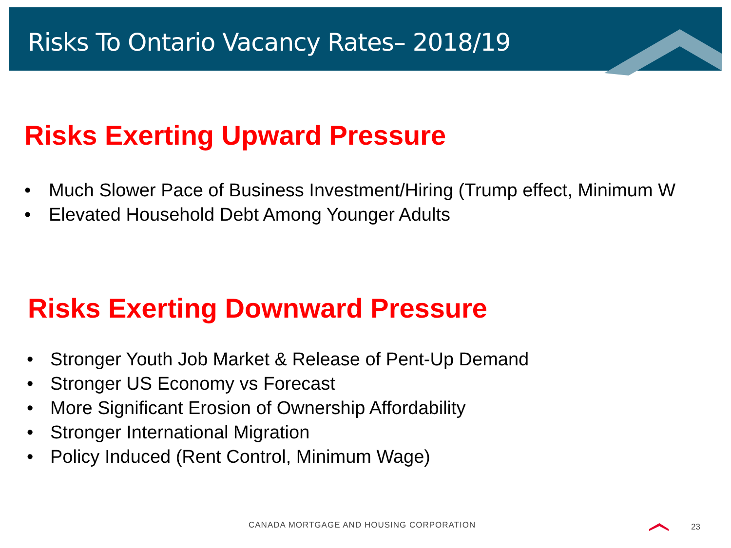Risks To Ontario Vacancy Rates– 2018/19
Risks Exerting Upward Pressure
• Much Slower Pace of Business Investment/Hiring (Trump effect, Minimum W
• Elevated Household Debt Among Younger Adults
Risks Exerting Downward Pressure
• Stronger Youth Job Market & Release of Pent-Up Demand
• Stronger US Economy vs Forecast
• More Significant Erosion of Ownership Affordability
• Stronger International Migration
• Policy Induced (Rent Control, Minimum Wage)
CANADA MORTGAGE AND HOUSING CORPORATION
23